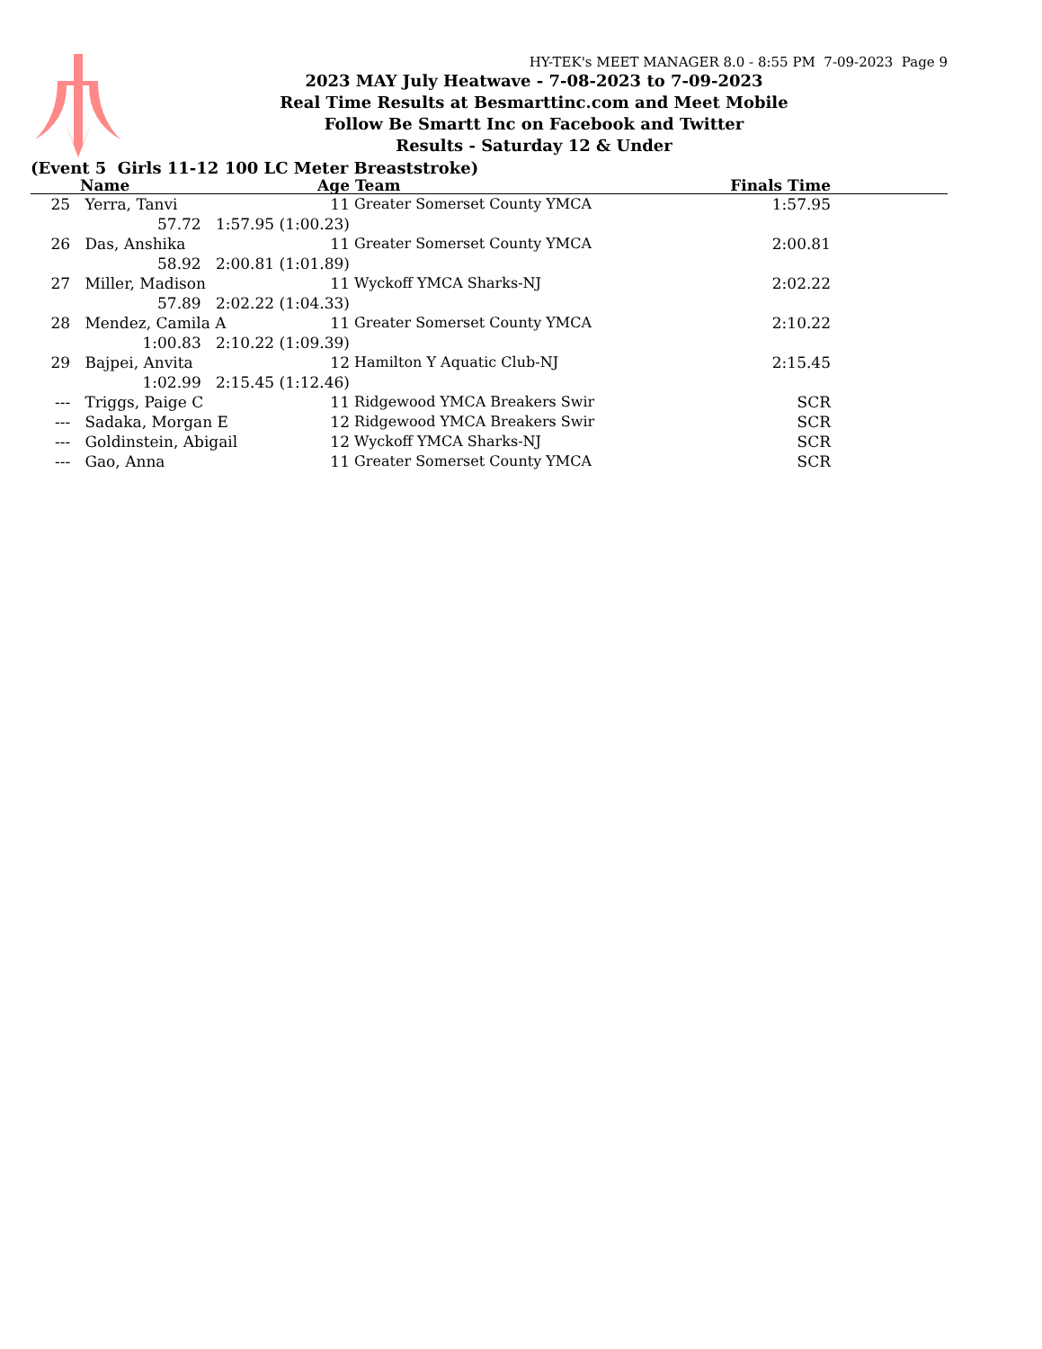HY-TEK's MEET MANAGER 8.0 - 8:55 PM 7-09-2023 Page 9
2023 MAY July Heatwave - 7-08-2023 to 7-09-2023
Real Time Results at Besmarttinc.com and Meet Mobile
Follow Be Smartt Inc on Facebook and Twitter
Results - Saturday 12 & Under
(Event 5 Girls 11-12 100 LC Meter Breaststroke)
| | Name | Age | Team | Finals Time | |
| --- | --- | --- | --- | --- | --- |
| 25 | Yerra, Tanvi | 11 | Greater Somerset County YMCA | 1:57.95 | |
| | 57.72 1:57.95 (1:00.23) | | | | |
| 26 | Das, Anshika | 11 | Greater Somerset County YMCA | 2:00.81 | |
| | 58.92 2:00.81 (1:01.89) | | | | |
| 27 | Miller, Madison | 11 | Wyckoff YMCA Sharks-NJ | 2:02.22 | |
| | 57.89 2:02.22 (1:04.33) | | | | |
| 28 | Mendez, Camila A | 11 | Greater Somerset County YMCA | 2:10.22 | |
| | 1:00.83 2:10.22 (1:09.39) | | | | |
| 29 | Bajpei, Anvita | 12 | Hamilton Y Aquatic Club-NJ | 2:15.45 | |
| | 1:02.99 2:15.45 (1:12.46) | | | | |
| --- | Triggs, Paige C | 11 | Ridgewood YMCA Breakers Swir | SCR | |
| --- | Sadaka, Morgan E | 12 | Ridgewood YMCA Breakers Swir | SCR | |
| --- | Goldinstein, Abigail | 12 | Wyckoff YMCA Sharks-NJ | SCR | |
| --- | Gao, Anna | 11 | Greater Somerset County YMCA | SCR | |